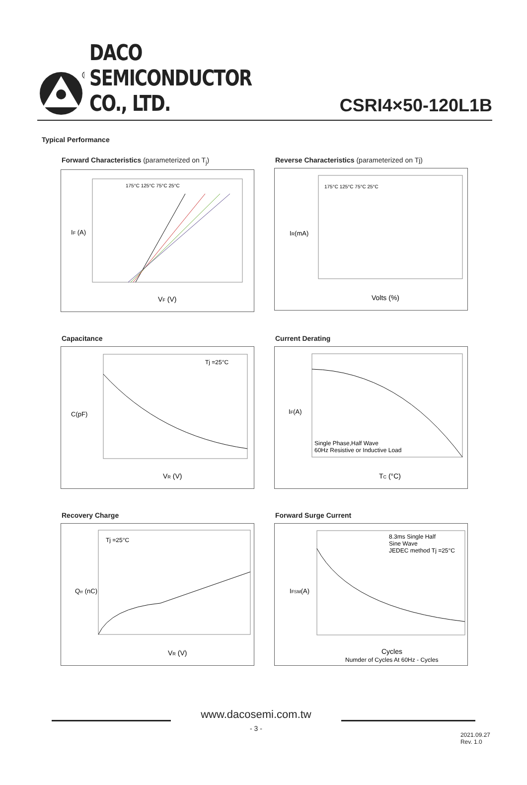®
DACO SEMICONDUCTOR CO., LTD.
CSRI4×50-120L1B
Typical Performance
Forward Characteristics (parameterized on T<sub>j</sub>)
IF (A)
VF (V)
175°C 125°C 75°C 25°C
Reverse Characteristics (parameterized on Tj)
IR(mA)
Volts (%)
175°C 125°C 75°C 25°C
Capacitance
C(pF)
VR (V)
Tj =25°C
Current Derating
IF(A)
TC (°C)
Single Phase,Half Wave
60Hz Resistive or Inductive Load
Recovery Charge
Qrr (nC)
VR (V)
Tj =25°C
Forward Surge Current
IFSM(A)
Cycles
Numder of Cycles At 60Hz - Cycles
8.3ms Single Half
Sine Wave
JEDEC method Tj =25°C
www.dacosemi.com.tw
- 3 -
2021.09.27
Rev. 1.0